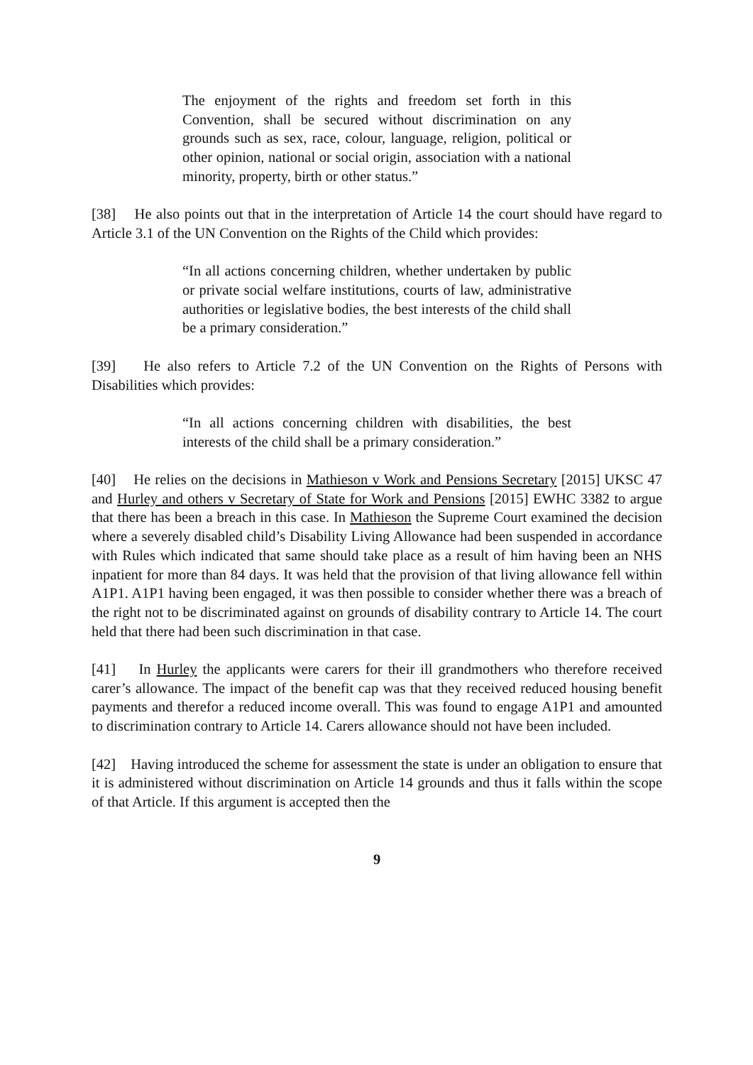The enjoyment of the rights and freedom set forth in this Convention, shall be secured without discrimination on any grounds such as sex, race, colour, language, religion, political or other opinion, national or social origin, association with a national minority, property, birth or other status.”
[38] He also points out that in the interpretation of Article 14 the court should have regard to Article 3.1 of the UN Convention on the Rights of the Child which provides:
“In all actions concerning children, whether undertaken by public or private social welfare institutions, courts of law, administrative authorities or legislative bodies, the best interests of the child shall be a primary consideration.”
[39] He also refers to Article 7.2 of the UN Convention on the Rights of Persons with Disabilities which provides:
“In all actions concerning children with disabilities, the best interests of the child shall be a primary consideration.”
[40] He relies on the decisions in Mathieson v Work and Pensions Secretary [2015] UKSC 47 and Hurley and others v Secretary of State for Work and Pensions [2015] EWHC 3382 to argue that there has been a breach in this case. In Mathieson the Supreme Court examined the decision where a severely disabled child’s Disability Living Allowance had been suspended in accordance with Rules which indicated that same should take place as a result of him having been an NHS inpatient for more than 84 days. It was held that the provision of that living allowance fell within A1P1. A1P1 having been engaged, it was then possible to consider whether there was a breach of the right not to be discriminated against on grounds of disability contrary to Article 14. The court held that there had been such discrimination in that case.
[41] In Hurley the applicants were carers for their ill grandmothers who therefore received carer’s allowance. The impact of the benefit cap was that they received reduced housing benefit payments and therefor a reduced income overall. This was found to engage A1P1 and amounted to discrimination contrary to Article 14. Carers allowance should not have been included.
[42] Having introduced the scheme for assessment the state is under an obligation to ensure that it is administered without discrimination on Article 14 grounds and thus it falls within the scope of that Article. If this argument is accepted then the
9